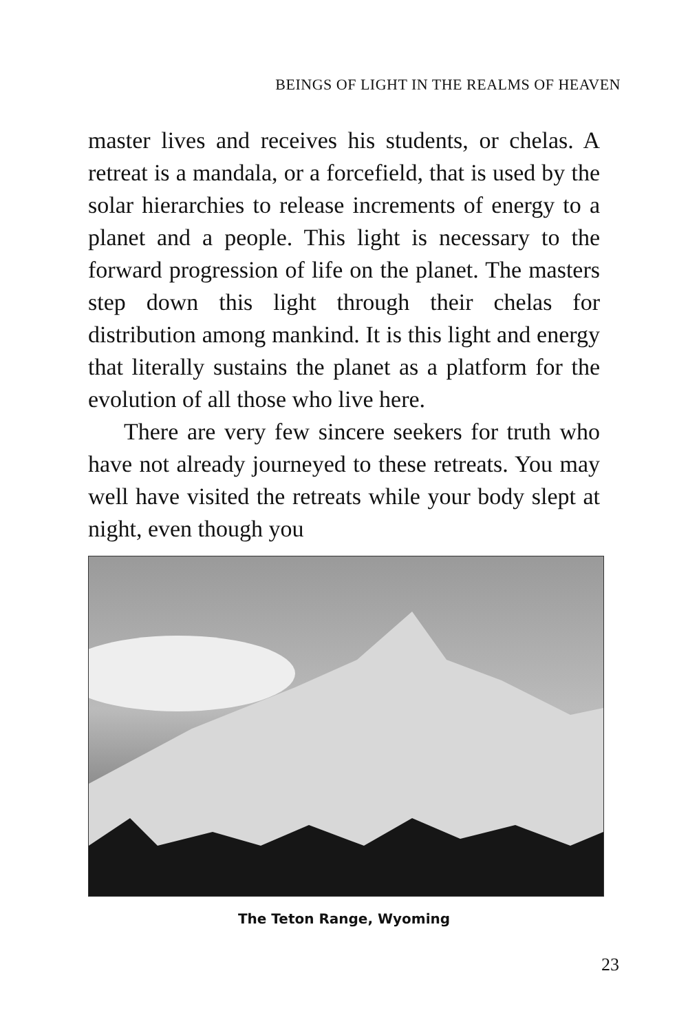BEINGS OF LIGHT IN THE REALMS OF HEAVEN
master lives and receives his students, or chelas. A retreat is a mandala, or a forcefield, that is used by the solar hierarchies to release increments of energy to a planet and a people. This light is necessary to the forward progression of life on the planet. The masters step down this light through their chelas for distribution among mankind. It is this light and energy that literally sustains the planet as a platform for the evolution of all those who live here.
There are very few sincere seekers for truth who have not already journeyed to these retreats. You may well have visited the retreats while your body slept at night, even though you
The Teton Range, Wyoming
23